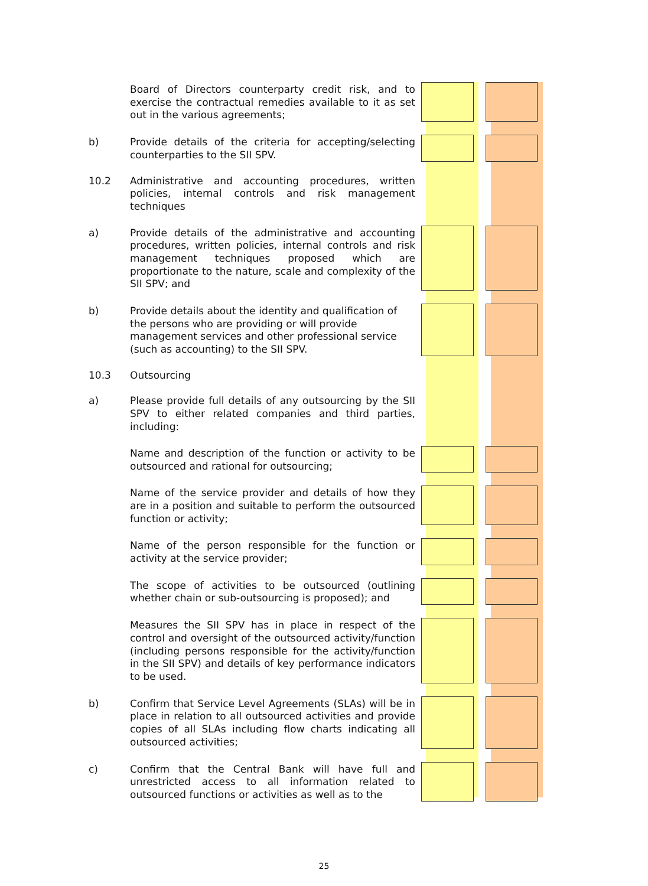| | Board of Directors counterparty credit risk, and to exercise the contractual remedies available to it as set out in the various agreements; | | | |
| b) | Provide details of the criteria for accepting/selecting counterparties to the SII SPV. | | | |
| 10.2 | Administrative and accounting procedures, written policies, internal controls and risk management techniques | | | |
| a) | Provide details of the administrative and accounting procedures, written policies, internal controls and risk management techniques proposed which are proportionate to the nature, scale and complexity of the SII SPV; and | | | |
| b) | Provide details about the identity and qualification of the persons who are providing or will provide management services and other professional service (such as accounting) to the SII SPV. | | | |
| 10.3 a) | Outsourcing Please provide full details of any outsourcing by the SII SPV to either related companies and third parties, including: | | | |
| | Name and description of the function or activity to be outsourced and rational for outsourcing; | | | |
| | Name of the service provider and details of how they are in a position and suitable to perform the outsourced function or activity; | | | |
| | Name of the person responsible for the function or activity at the service provider; | | | |
| | The scope of activities to be outsourced (outlining whether chain or sub-outsourcing is proposed); and | | | |
| | Measures the SII SPV has in place in respect of the control and oversight of the outsourced activity/function (including persons responsible for the activity/function in the SII SPV) and details of key performance indicators to be used. | | | |
| b) | Confirm that Service Level Agreements (SLAs) will be in place in relation to all outsourced activities and provide copies of all SLAs including flow charts indicating all outsourced activities; | | | |
| c) | Confirm that the Central Bank will have full and unrestricted access to all information related to outsourced functions or activities as well as to the | | | |
25